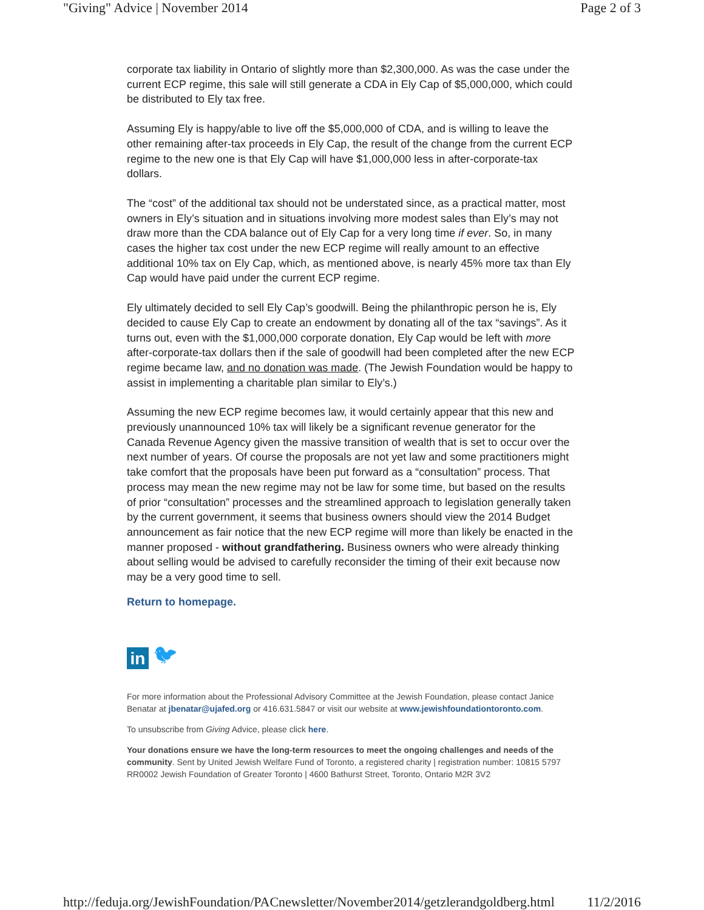"Giving" Advice | November 2014 Page 2 of 3
corporate tax liability in Ontario of slightly more than $2,300,000. As was the case under the current ECP regime, this sale will still generate a CDA in Ely Cap of $5,000,000, which could be distributed to Ely tax free.
Assuming Ely is happy/able to live off the $5,000,000 of CDA, and is willing to leave the other remaining after-tax proceeds in Ely Cap, the result of the change from the current ECP regime to the new one is that Ely Cap will have $1,000,000 less in after-corporate-tax dollars.
The “cost” of the additional tax should not be understated since, as a practical matter, most owners in Ely’s situation and in situations involving more modest sales than Ely’s may not draw more than the CDA balance out of Ely Cap for a very long time if ever. So, in many cases the higher tax cost under the new ECP regime will really amount to an effective additional 10% tax on Ely Cap, which, as mentioned above, is nearly 45% more tax than Ely Cap would have paid under the current ECP regime.
Ely ultimately decided to sell Ely Cap’s goodwill. Being the philanthropic person he is, Ely decided to cause Ely Cap to create an endowment by donating all of the tax “savings”. As it turns out, even with the $1,000,000 corporate donation, Ely Cap would be left with more after-corporate-tax dollars then if the sale of goodwill had been completed after the new ECP regime became law, and no donation was made. (The Jewish Foundation would be happy to assist in implementing a charitable plan similar to Ely’s.)
Assuming the new ECP regime becomes law, it would certainly appear that this new and previously unannounced 10% tax will likely be a significant revenue generator for the Canada Revenue Agency given the massive transition of wealth that is set to occur over the next number of years. Of course the proposals are not yet law and some practitioners might take comfort that the proposals have been put forward as a “consultation” process. That process may mean the new regime may not be law for some time, but based on the results of prior “consultation” processes and the streamlined approach to legislation generally taken by the current government, it seems that business owners should view the 2014 Budget announcement as fair notice that the new ECP regime will more than likely be enacted in the manner proposed - without grandfathering. Business owners who were already thinking about selling would be advised to carefully reconsider the timing of their exit because now may be a very good time to sell.
Return to homepage.
in
🐦︎
For more information about the Professional Advisory Committee at the Jewish Foundation, please contact Janice Benatar at jbenatar@ujafed.org or 416.631.5847 or visit our website at www.jewishfoundationtoronto.com.
To unsubscribe from Giving Advice, please click here.
Your donations ensure we have the long-term resources to meet the ongoing challenges and needs of the community. Sent by United Jewish Welfare Fund of Toronto, a registered charity | registration number: 10815 5797 RR0002 Jewish Foundation of Greater Toronto | 4600 Bathurst Street, Toronto, Ontario M2R 3V2
http://feduja.org/JewishFoundation/PACnewsletter/November2014/getzlerandgoldberg.html 11/2/2016